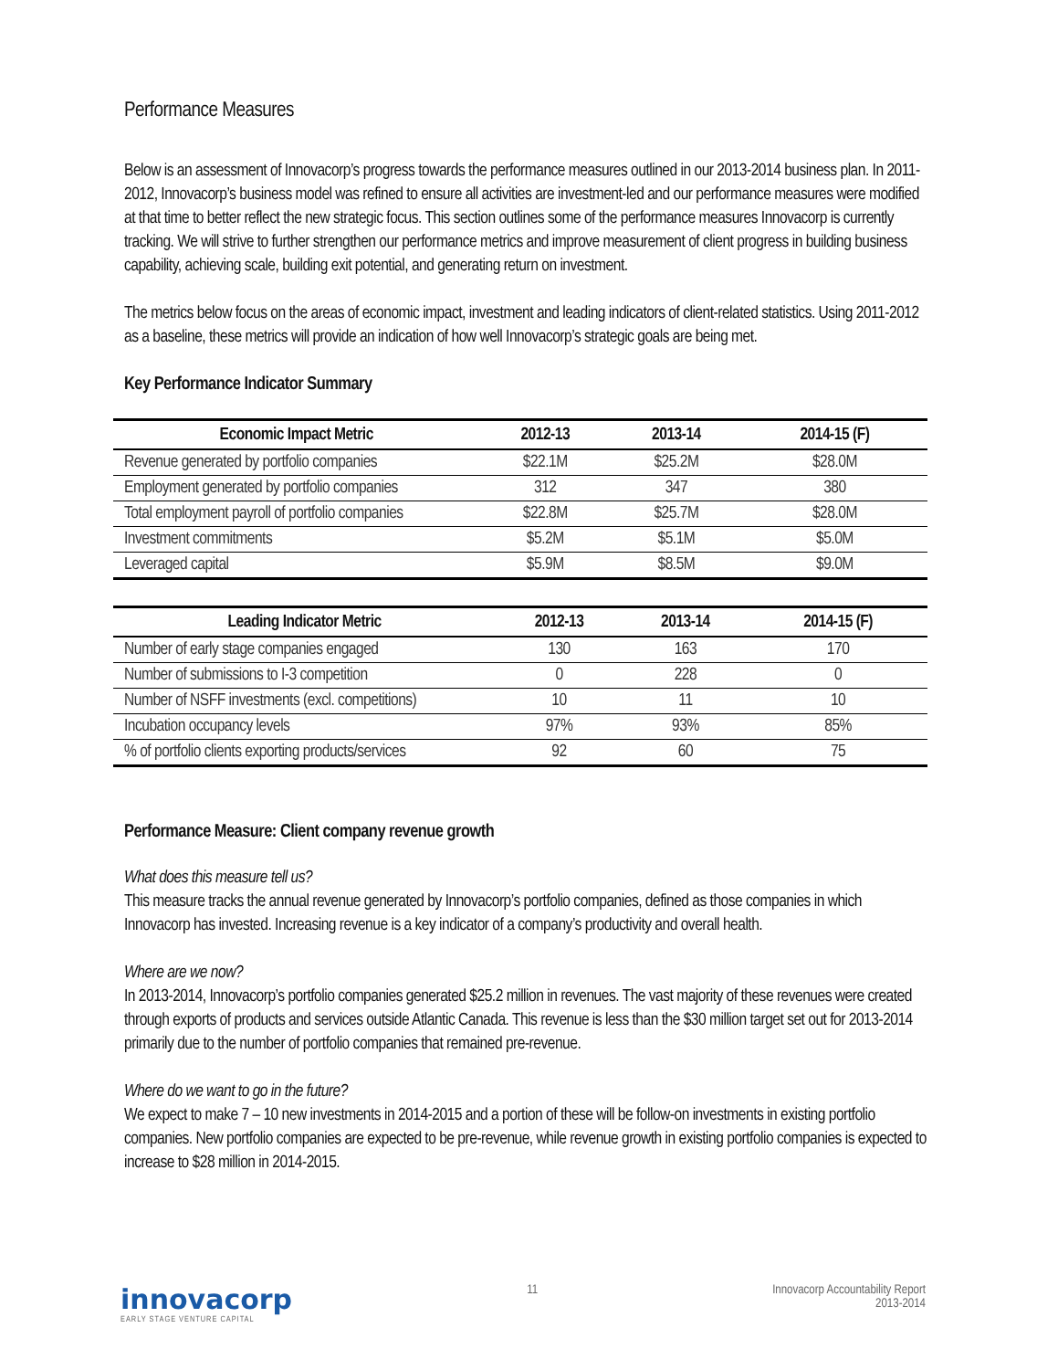Performance Measures
Below is an assessment of Innovacorp’s progress towards the performance measures outlined in our 2013-2014 business plan. In 2011-2012, Innovacorp’s business model was refined to ensure all activities are investment-led and our performance measures were modified at that time to better reflect the new strategic focus. This section outlines some of the performance measures Innovacorp is currently tracking. We will strive to further strengthen our performance metrics and improve measurement of client progress in building business capability, achieving scale, building exit potential, and generating return on investment.
The metrics below focus on the areas of economic impact, investment and leading indicators of client-related statistics. Using 2011-2012 as a baseline, these metrics will provide an indication of how well Innovacorp’s strategic goals are being met.
Key Performance Indicator Summary
| Economic Impact Metric | 2012-13 | 2013-14 | 2014-15 (F) |
| --- | --- | --- | --- |
| Revenue generated by portfolio companies | $22.1M | $25.2M | $28.0M |
| Employment generated by portfolio companies | 312 | 347 | 380 |
| Total employment payroll of portfolio companies | $22.8M | $25.7M | $28.0M |
| Investment commitments | $5.2M | $5.1M | $5.0M |
| Leveraged capital | $5.9M | $8.5M | $9.0M |
| Leading Indicator Metric | 2012-13 | 2013-14 | 2014-15 (F) |
| --- | --- | --- | --- |
| Number of early stage companies engaged | 130 | 163 | 170 |
| Number of submissions to I-3 competition | 0 | 228 | 0 |
| Number of NSFF investments (excl. competitions) | 10 | 11 | 10 |
| Incubation occupancy levels | 97% | 93% | 85% |
| % of portfolio clients exporting products/services | 92 | 60 | 75 |
Performance Measure: Client company revenue growth
What does this measure tell us?
This measure tracks the annual revenue generated by Innovacorp’s portfolio companies, defined as those companies in which Innovacorp has invested. Increasing revenue is a key indicator of a company’s productivity and overall health.
Where are we now?
In 2013-2014, Innovacorp’s portfolio companies generated $25.2 million in revenues. The vast majority of these revenues were created through exports of products and services outside Atlantic Canada. This revenue is less than the $30 million target set out for 2013-2014 primarily due to the number of portfolio companies that remained pre-revenue.
Where do we want to go in the future?
We expect to make 7 – 10 new investments in 2014-2015 and a portion of these will be follow-on investments in existing portfolio companies. New portfolio companies are expected to be pre-revenue, while revenue growth in existing portfolio companies is expected to increase to $28 million in 2014-2015.
innovacorp
EARLY STAGE VENTURE CAPITAL
11 Innovacorp Accountability Report
2013-2014